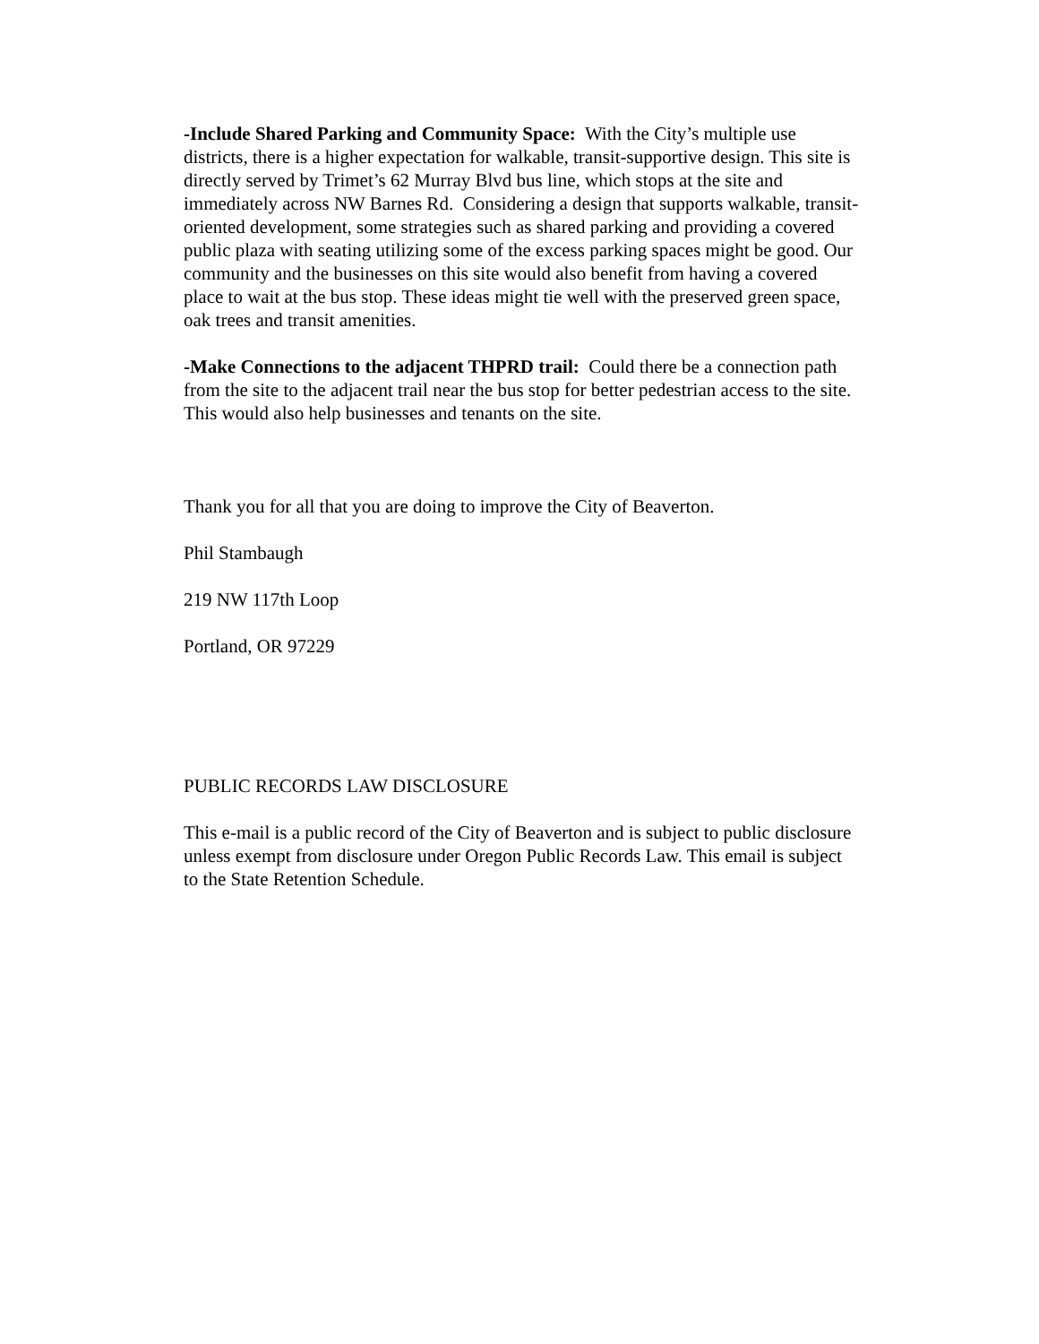-Include Shared Parking and Community Space: With the City’s multiple use districts, there is a higher expectation for walkable, transit-supportive design. This site is directly served by Trimet’s 62 Murray Blvd bus line, which stops at the site and immediately across NW Barnes Rd. Considering a design that supports walkable, transit-oriented development, some strategies such as shared parking and providing a covered public plaza with seating utilizing some of the excess parking spaces might be good. Our community and the businesses on this site would also benefit from having a covered place to wait at the bus stop. These ideas might tie well with the preserved green space, oak trees and transit amenities.
-Make Connections to the adjacent THPRD trail: Could there be a connection path from the site to the adjacent trail near the bus stop for better pedestrian access to the site. This would also help businesses and tenants on the site.
Thank you for all that you are doing to improve the City of Beaverton.
Phil Stambaugh
219 NW 117th Loop
Portland, OR 97229
PUBLIC RECORDS LAW DISCLOSURE
This e-mail is a public record of the City of Beaverton and is subject to public disclosure unless exempt from disclosure under Oregon Public Records Law. This email is subject to the State Retention Schedule.